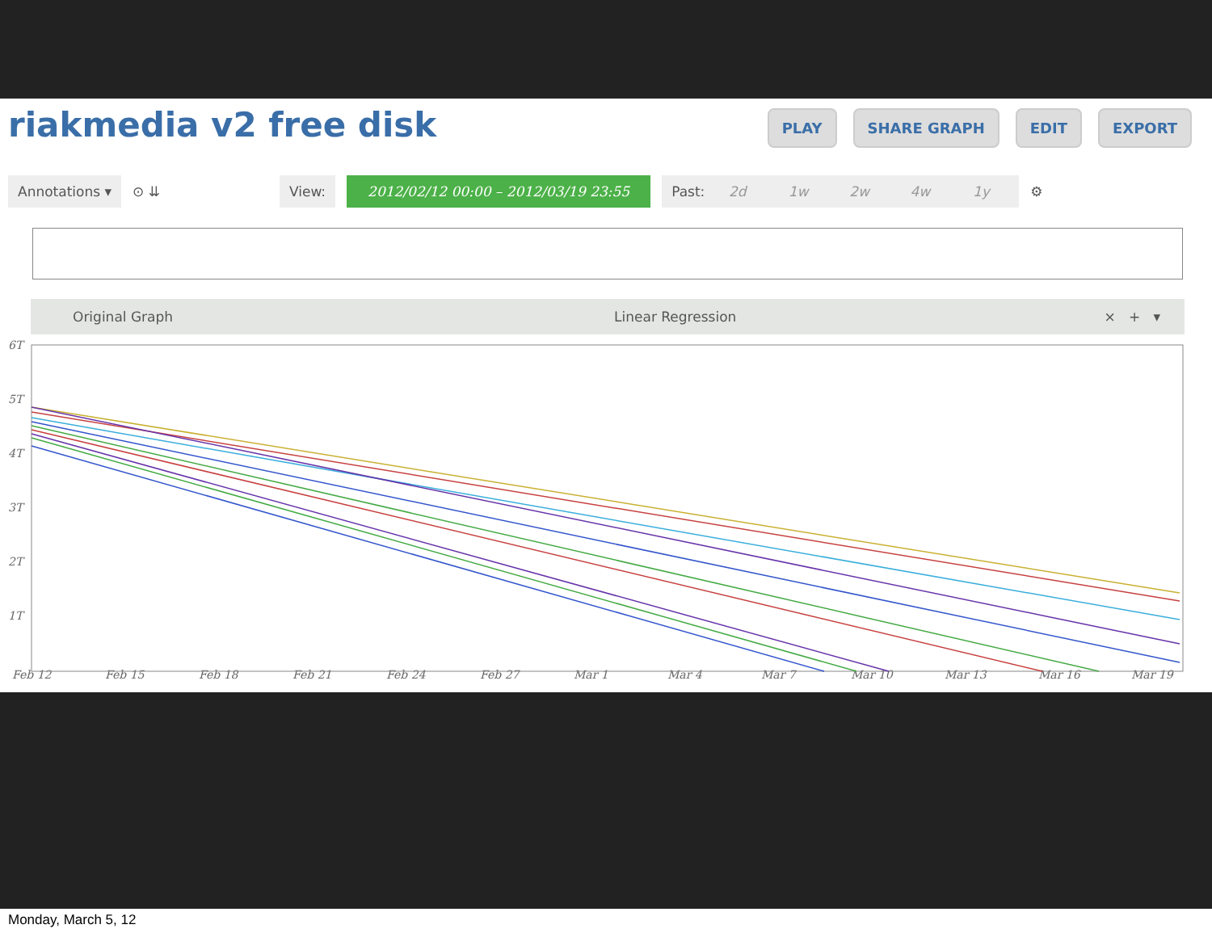riakmedia v2 free disk PLAY SHARE GRAPH EDIT EXPORT
Annotations ▾ ⊙ ⇊ View: 2012/02/12 00:00 – 2012/03/19 23:55 Past: 2d 1w 2w 4w 1y ⚙
Original Graph Linear Regression × + ▾
6T
5T
4T
3T
2T
1T
Feb 12
Feb 15
Feb 18
Feb 21
Feb 24
Feb 27
Mar 1
Mar 4
Mar 7
Mar 10
Mar 13
Mar 16
Mar 19
Monday, March 5, 12